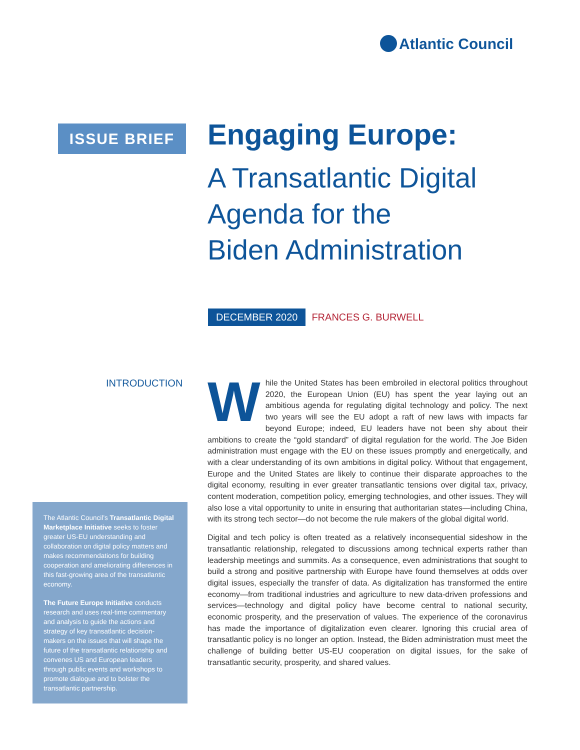Atlantic Council
ISSUE BRIEF
Engaging Europe:
A Transatlantic Digital
Agenda for the
Biden Administration
DECEMBER 2020 FRANCES G. BURWELL
INTRODUCTION
The Atlantic Council’s Transatlantic Digital Marketplace Initiative seeks to foster greater US-EU understanding and collaboration on digital policy matters and makes recommendations for building cooperation and ameliorating differences in this fast-growing area of the transatlantic economy.
The Future Europe Initiative conducts research and uses real-time commentary and analysis to guide the actions and strategy of key transatlantic decision-makers on the issues that will shape the future of the transatlantic relationship and convenes US and European leaders through public events and workshops to promote dialogue and to bolster the transatlantic partnership.
While the United States has been embroiled in electoral politics throughout 2020, the European Union (EU) has spent the year laying out an ambitious agenda for regulating digital technology and policy. The next two years will see the EU adopt a raft of new laws with impacts far beyond Europe; indeed, EU leaders have not been shy about their ambitions to create the “gold standard” of digital regulation for the world. The Joe Biden administration must engage with the EU on these issues promptly and energetically, and with a clear understanding of its own ambitions in digital policy. Without that engagement, Europe and the United States are likely to continue their disparate approaches to the digital economy, resulting in ever greater transatlantic tensions over digital tax, privacy, content moderation, competition policy, emerging technologies, and other issues. They will also lose a vital opportunity to unite in ensuring that authoritarian states—including China, with its strong tech sector—do not become the rule makers of the global digital world.
Digital and tech policy is often treated as a relatively inconsequential sideshow in the transatlantic relationship, relegated to discussions among technical experts rather than leadership meetings and summits. As a consequence, even administrations that sought to build a strong and positive partnership with Europe have found themselves at odds over digital issues, especially the transfer of data. As digitalization has transformed the entire economy—from traditional industries and agriculture to new data-driven professions and services—technology and digital policy have become central to national security, economic prosperity, and the preservation of values. The experience of the coronavirus has made the importance of digitalization even clearer. Ignoring this crucial area of transatlantic policy is no longer an option. Instead, the Biden administration must meet the challenge of building better US-EU cooperation on digital issues, for the sake of transatlantic security, prosperity, and shared values.